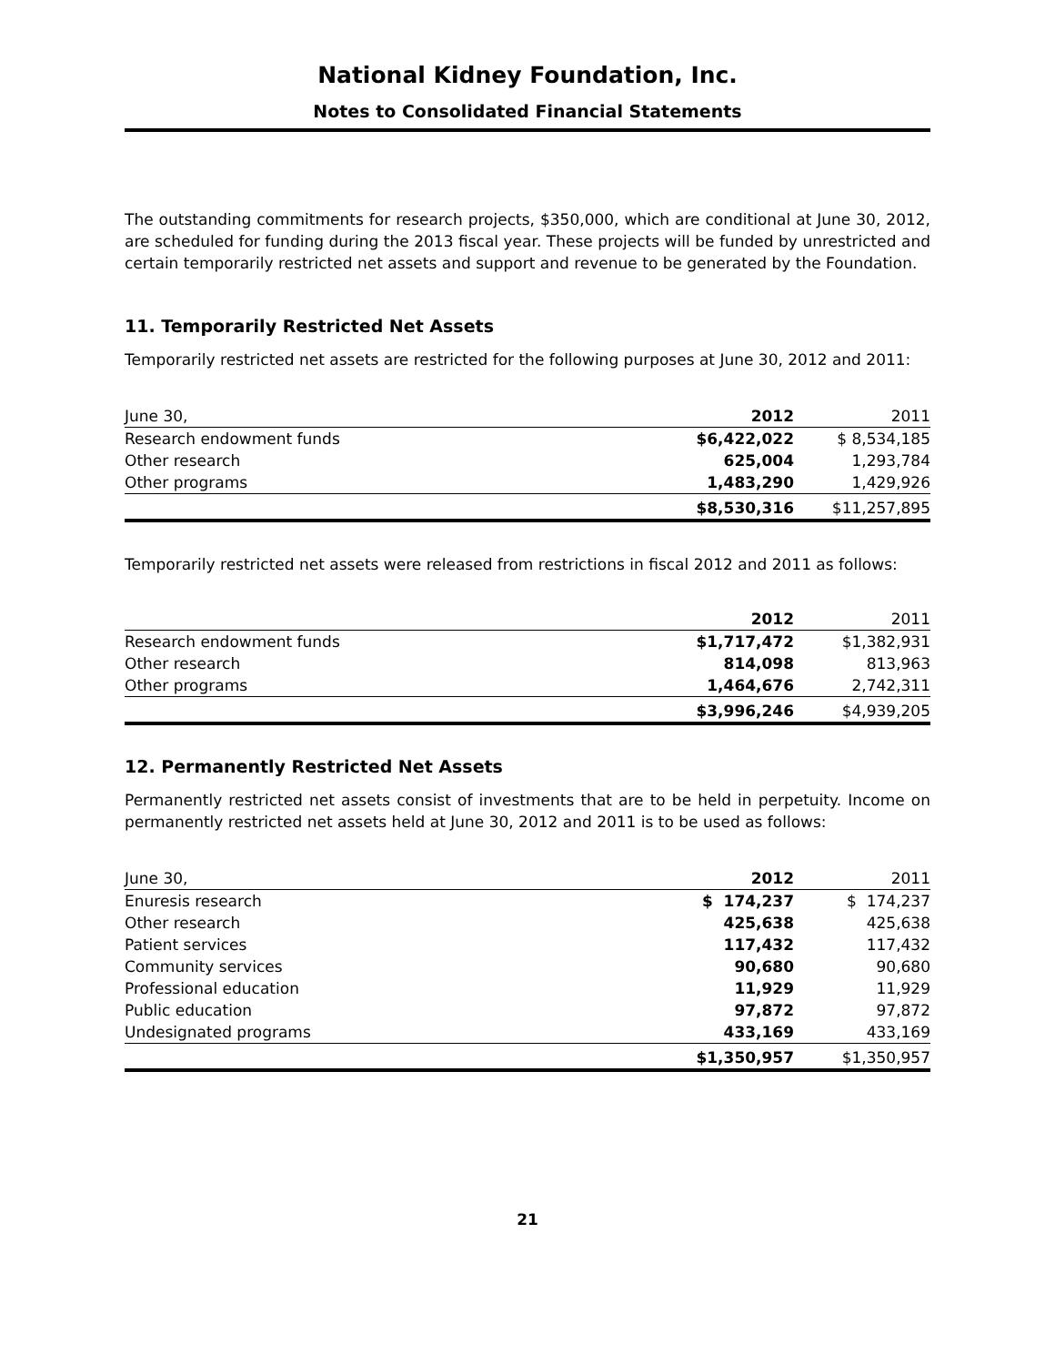National Kidney Foundation, Inc.
Notes to Consolidated Financial Statements
The outstanding commitments for research projects, $350,000, which are conditional at June 30, 2012, are scheduled for funding during the 2013 fiscal year. These projects will be funded by unrestricted and certain temporarily restricted net assets and support and revenue to be generated by the Foundation.
11. Temporarily Restricted Net Assets
Temporarily restricted net assets are restricted for the following purposes at June 30, 2012 and 2011:
| June 30, | 2012 | 2011 |
| Research endowment funds | $6,422,022 | $ 8,534,185 |
| Other research | 625,004 | 1,293,784 |
| Other programs | 1,483,290 | 1,429,926 |
| | $8,530,316 | $11,257,895 |
Temporarily restricted net assets were released from restrictions in fiscal 2012 and 2011 as follows:
| | 2012 | 2011 |
| Research endowment funds | $1,717,472 | $1,382,931 |
| Other research | 814,098 | 813,963 |
| Other programs | 1,464,676 | 2,742,311 |
| | $3,996,246 | $4,939,205 |
12. Permanently Restricted Net Assets
Permanently restricted net assets consist of investments that are to be held in perpetuity. Income on permanently restricted net assets held at June 30, 2012 and 2011 is to be used as follows:
| June 30, | 2012 | 2011 |
| Enuresis research | $ 174,237 | $ 174,237 |
| Other research | 425,638 | 425,638 |
| Patient services | 117,432 | 117,432 |
| Community services | 90,680 | 90,680 |
| Professional education | 11,929 | 11,929 |
| Public education | 97,872 | 97,872 |
| Undesignated programs | 433,169 | 433,169 |
| | $1,350,957 | $1,350,957 |
21